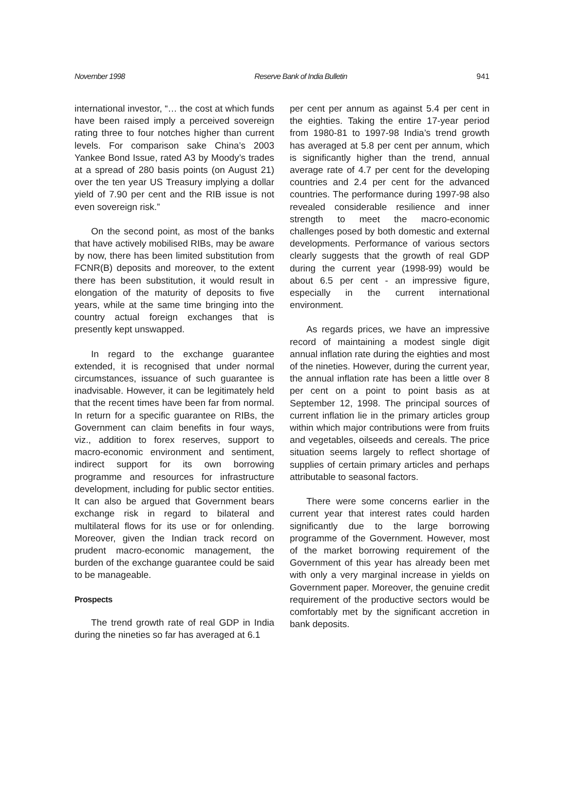November 1998 Reserve Bank of India Bulletin 941
international investor, “… the cost at which funds have been raised imply a perceived sovereign rating three to four notches higher than current levels. For comparison sake China’s 2003 Yankee Bond Issue, rated A3 by Moody’s trades at a spread of 280 basis points (on August 21) over the ten year US Treasury implying a dollar yield of 7.90 per cent and the RIB issue is not even sovereign risk.”
On the second point, as most of the banks that have actively mobilised RIBs, may be aware by now, there has been limited substitution from FCNR(B) deposits and moreover, to the extent there has been substitution, it would result in elongation of the maturity of deposits to five years, while at the same time bringing into the country actual foreign exchanges that is presently kept unswapped.
In regard to the exchange guarantee extended, it is recognised that under normal circumstances, issuance of such guarantee is inadvisable. However, it can be legitimately held that the recent times have been far from normal. In return for a specific guarantee on RIBs, the Government can claim benefits in four ways, viz., addition to forex reserves, support to macro-economic environment and sentiment, indirect support for its own borrowing programme and resources for infrastructure development, including for public sector entities. It can also be argued that Government bears exchange risk in regard to bilateral and multilateral flows for its use or for onlending. Moreover, given the Indian track record on prudent macro-economic management, the burden of the exchange guarantee could be said to be manageable.
Prospects
The trend growth rate of real GDP in India during the nineties so far has averaged at 6.1
per cent per annum as against 5.4 per cent in the eighties. Taking the entire 17-year period from 1980-81 to 1997-98 India’s trend growth has averaged at 5.8 per cent per annum, which is significantly higher than the trend, annual average rate of 4.7 per cent for the developing countries and 2.4 per cent for the advanced countries. The performance during 1997-98 also revealed considerable resilience and inner strength to meet the macro-economic challenges posed by both domestic and external developments. Performance of various sectors clearly suggests that the growth of real GDP during the current year (1998-99) would be about 6.5 per cent - an impressive figure, especially in the current international environment.
As regards prices, we have an impressive record of maintaining a modest single digit annual inflation rate during the eighties and most of the nineties. However, during the current year, the annual inflation rate has been a little over 8 per cent on a point to point basis as at September 12, 1998. The principal sources of current inflation lie in the primary articles group within which major contributions were from fruits and vegetables, oilseeds and cereals. The price situation seems largely to reflect shortage of supplies of certain primary articles and perhaps attributable to seasonal factors.
There were some concerns earlier in the current year that interest rates could harden significantly due to the large borrowing programme of the Government. However, most of the market borrowing requirement of the Government of this year has already been met with only a very marginal increase in yields on Government paper. Moreover, the genuine credit requirement of the productive sectors would be comfortably met by the significant accretion in bank deposits.